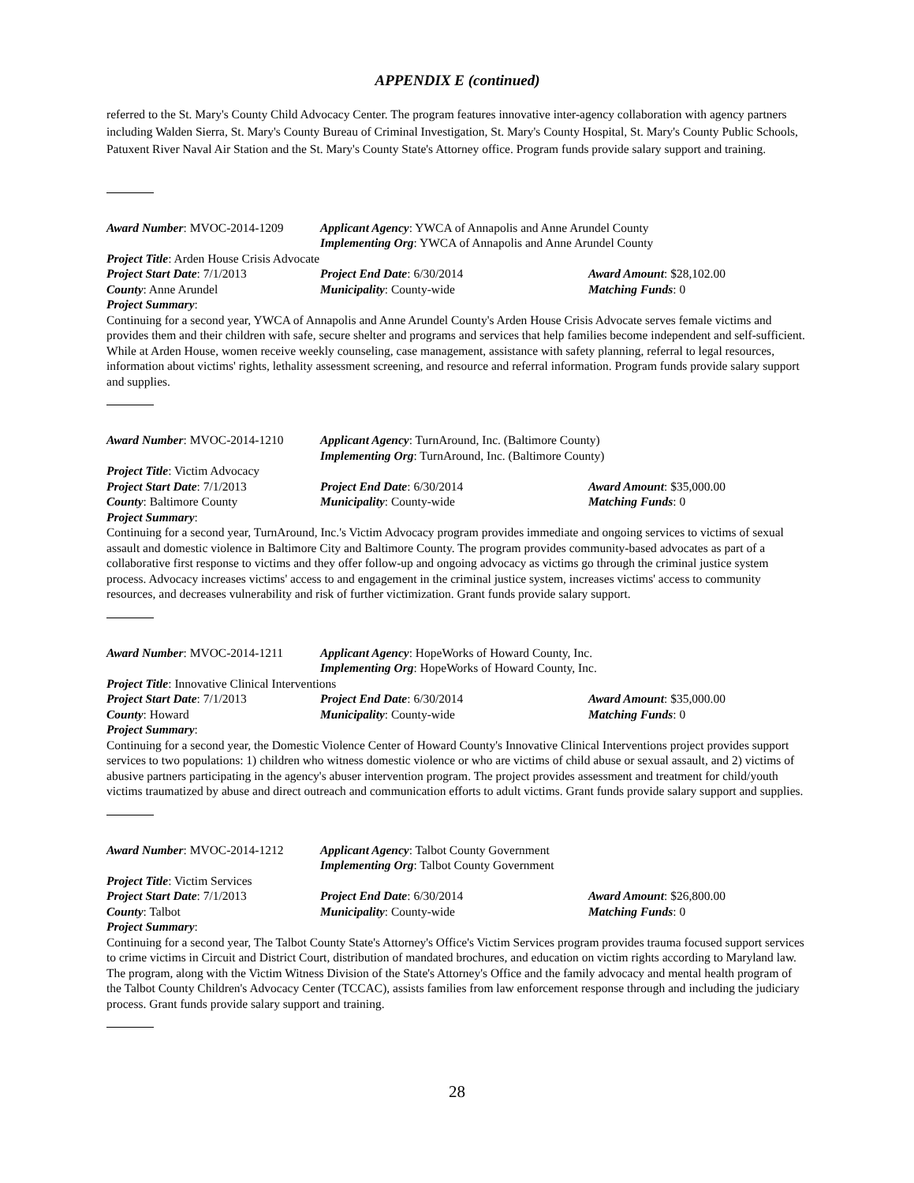APPENDIX E (continued)
referred to the St. Mary's County Child Advocacy Center. The program features innovative inter-agency collaboration with agency partners including Walden Sierra, St. Mary's County Bureau of Criminal Investigation, St. Mary's County Hospital, St. Mary's County Public Schools, Patuxent River Naval Air Station and the St. Mary's County State's Attorney office. Program funds provide salary support and training.
Award Number: MVOC-2014-1209 Applicant Agency: YWCA of Annapolis and Anne Arundel County
Implementing Org: YWCA of Annapolis and Anne Arundel County
Project Title: Arden House Crisis Advocate
Project Start Date: 7/1/2013 Project End Date: 6/30/2014 Award Amount: $28,102.00
County: Anne Arundel Municipality: County-wide Matching Funds: 0
Project Summary:
Continuing for a second year, YWCA of Annapolis and Anne Arundel County's Arden House Crisis Advocate serves female victims and provides them and their children with safe, secure shelter and programs and services that help families become independent and self-sufficient. While at Arden House, women receive weekly counseling, case management, assistance with safety planning, referral to legal resources, information about victims' rights, lethality assessment screening, and resource and referral information. Program funds provide salary support and supplies.
Award Number: MVOC-2014-1210 Applicant Agency: TurnAround, Inc. (Baltimore County)
Implementing Org: TurnAround, Inc. (Baltimore County)
Project Title: Victim Advocacy
Project Start Date: 7/1/2013 Project End Date: 6/30/2014 Award Amount: $35,000.00
County: Baltimore County Municipality: County-wide Matching Funds: 0
Project Summary:
Continuing for a second year, TurnAround, Inc.'s Victim Advocacy program provides immediate and ongoing services to victims of sexual assault and domestic violence in Baltimore City and Baltimore County. The program provides community-based advocates as part of a collaborative first response to victims and they offer follow-up and ongoing advocacy as victims go through the criminal justice system process. Advocacy increases victims' access to and engagement in the criminal justice system, increases victims' access to community resources, and decreases vulnerability and risk of further victimization. Grant funds provide salary support.
Award Number: MVOC-2014-1211 Applicant Agency: HopeWorks of Howard County, Inc.
Implementing Org: HopeWorks of Howard County, Inc.
Project Title: Innovative Clinical Interventions
Project Start Date: 7/1/2013 Project End Date: 6/30/2014 Award Amount: $35,000.00
County: Howard Municipality: County-wide Matching Funds: 0
Project Summary:
Continuing for a second year, the Domestic Violence Center of Howard County's Innovative Clinical Interventions project provides support services to two populations: 1) children who witness domestic violence or who are victims of child abuse or sexual assault, and 2) victims of abusive partners participating in the agency's abuser intervention program. The project provides assessment and treatment for child/youth victims traumatized by abuse and direct outreach and communication efforts to adult victims. Grant funds provide salary support and supplies.
Award Number: MVOC-2014-1212 Applicant Agency: Talbot County Government
Implementing Org: Talbot County Government
Project Title: Victim Services
Project Start Date: 7/1/2013 Project End Date: 6/30/2014 Award Amount: $26,800.00
County: Talbot Municipality: County-wide Matching Funds: 0
Project Summary:
Continuing for a second year, The Talbot County State's Attorney's Office's Victim Services program provides trauma focused support services to crime victims in Circuit and District Court, distribution of mandated brochures, and education on victim rights according to Maryland law. The program, along with the Victim Witness Division of the State's Attorney's Office and the family advocacy and mental health program of the Talbot County Children's Advocacy Center (TCCAC), assists families from law enforcement response through and including the judiciary process. Grant funds provide salary support and training.
28